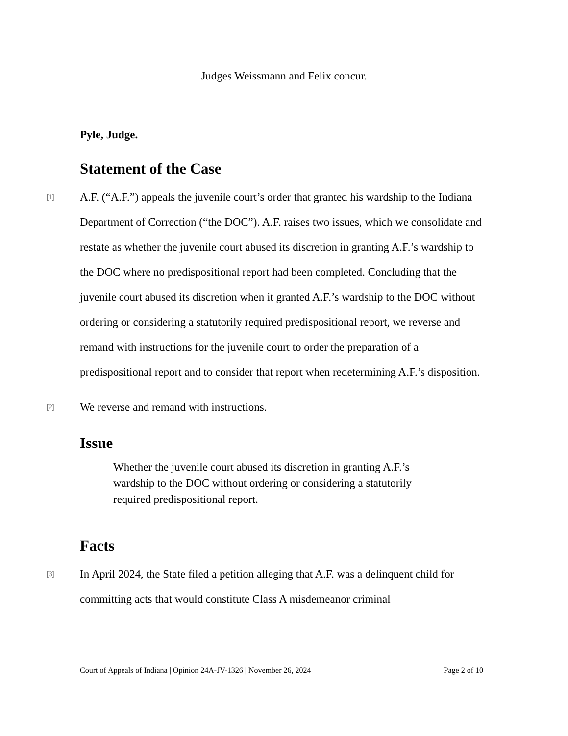Judges Weissmann and Felix concur.
Pyle, Judge.
Statement of the Case
[1]
A.F. (“A.F.”) appeals the juvenile court’s order that granted his wardship to the Indiana Department of Correction (“the DOC”). A.F. raises two issues, which we consolidate and restate as whether the juvenile court abused its discretion in granting A.F.’s wardship to the DOC where no predispositional report had been completed. Concluding that the juvenile court abused its discretion when it granted A.F.’s wardship to the DOC without ordering or considering a statutorily required predispositional report, we reverse and remand with instructions for the juvenile court to order the preparation of a predispositional report and to consider that report when redetermining A.F.’s disposition.
[2]
We reverse and remand with instructions.
Issue
Whether the juvenile court abused its discretion in granting A.F.’s wardship to the DOC without ordering or considering a statutorily required predispositional report.
Facts
[3]
In April 2024, the State filed a petition alleging that A.F. was a delinquent child for committing acts that would constitute Class A misdemeanor criminal
Court of Appeals of Indiana | Opinion 24A-JV-1326 | November 26, 2024 Page 2 of 10